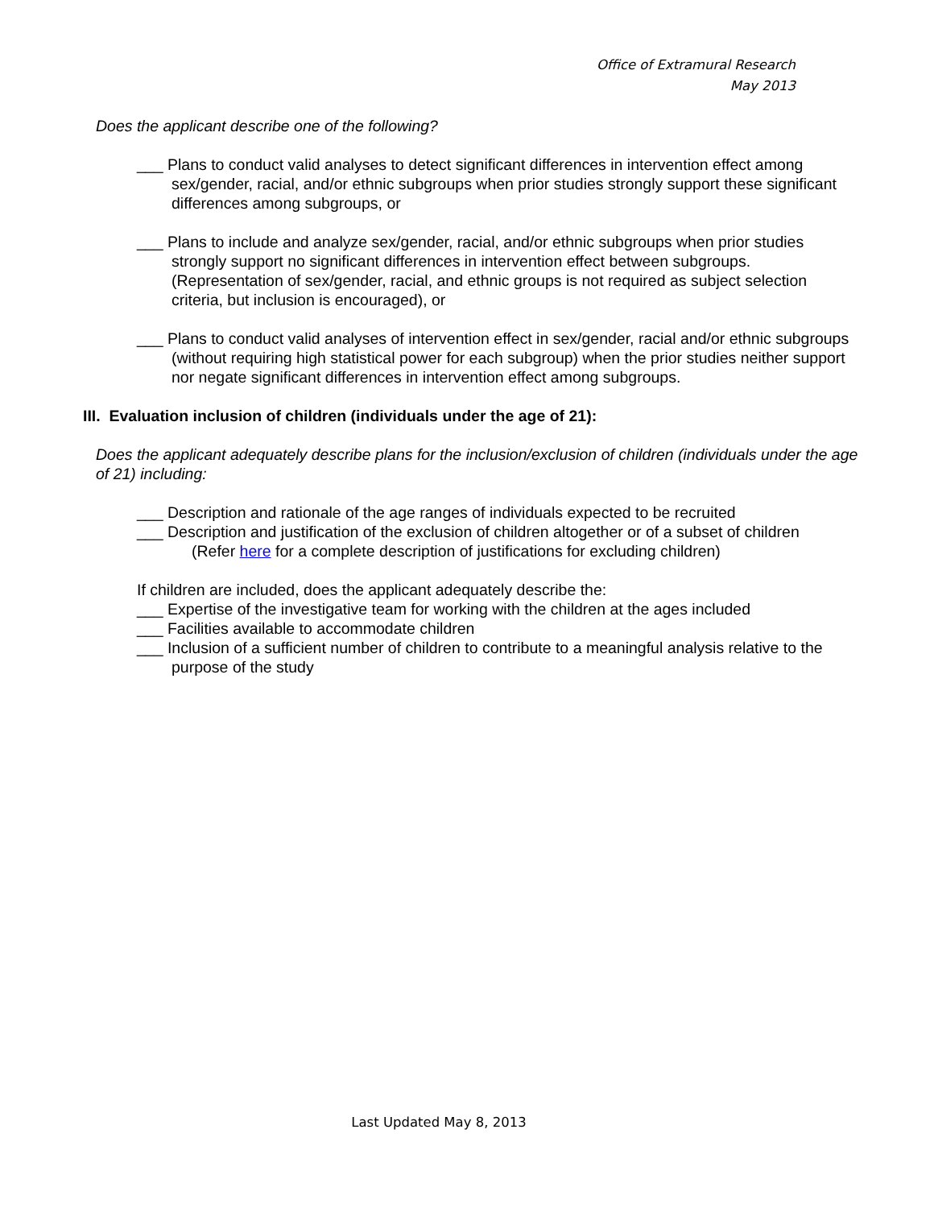Office of Extramural Research
May 2013
Does the applicant describe one of the following?
___ Plans to conduct valid analyses to detect significant differences in intervention effect among sex/gender, racial, and/or ethnic subgroups when prior studies strongly support these significant differences among subgroups, or
___ Plans to include and analyze sex/gender, racial, and/or ethnic subgroups when prior studies strongly support no significant differences in intervention effect between subgroups. (Representation of sex/gender, racial, and ethnic groups is not required as subject selection criteria, but inclusion is encouraged), or
___ Plans to conduct valid analyses of intervention effect in sex/gender, racial and/or ethnic subgroups (without requiring high statistical power for each subgroup) when the prior studies neither support nor negate significant differences in intervention effect among subgroups.
III. Evaluation inclusion of children (individuals under the age of 21):
Does the applicant adequately describe plans for the inclusion/exclusion of children (individuals under the age of 21) including:
___ Description and rationale of the age ranges of individuals expected to be recruited
___ Description and justification of the exclusion of children altogether or of a subset of children
(Refer here for a complete description of justifications for excluding children)
If children are included, does the applicant adequately describe the:
___ Expertise of the investigative team for working with the children at the ages included
___ Facilities available to accommodate children
___ Inclusion of a sufficient number of children to contribute to a meaningful analysis relative to the purpose of the study
Last Updated May 8, 2013